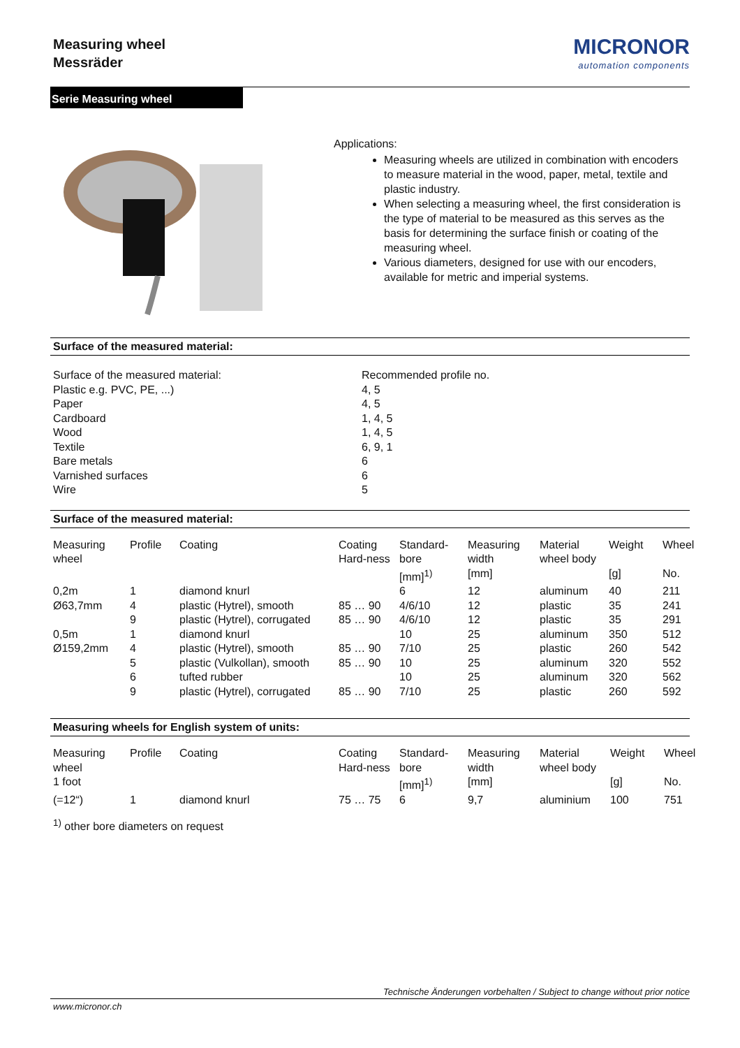Measuring wheel
Messräder
MICRONOR
automation components
Serie Measuring wheel
Applications:
Measuring wheels are utilized in combination with encoders to measure material in the wood, paper, metal, textile and plastic industry.
When selecting a measuring wheel, the first consideration is the type of material to be measured as this serves as the basis for determining the surface finish or coating of the measuring wheel.
Various diameters, designed for use with our encoders, available for metric and imperial systems.
Surface of the measured material:
Surface of the measured material:
Plastic e.g. PVC, PE, ...)
Paper
Cardboard
Wood
Textile
Bare metals
Varnished surfaces
Wire
Recommended profile no.
4, 5
4, 5
1, 4, 5
1, 4, 5
6, 9, 1
6
6
5
Surface of the measured material:
| Measuring wheel | Profile | Coating | Coating Hard-ness | Standard-bore | Measuring width | Material wheel body | Weight | Wheel |
| --- | --- | --- | --- | --- | --- | --- | --- | --- |
| | | | | [mm]<sup>1)</sup> | [mm] | | [g] | No. |
| 0,2m | 1 | diamond knurl | | 6 | 12 | aluminum | 40 | 211 |
| Ø63,7mm | 4 | plastic (Hytrel), smooth | 85 … 90 | 4/6/10 | 12 | plastic | 35 | 241 |
| | 9 | plastic (Hytrel), corrugated | 85 … 90 | 4/6/10 | 12 | plastic | 35 | 291 |
| 0,5m | 1 | diamond knurl | | 10 | 25 | aluminum | 350 | 512 |
| Ø159,2mm | 4 | plastic (Hytrel), smooth | 85 … 90 | 7/10 | 25 | plastic | 260 | 542 |
| | 5 | plastic (Vulkollan), smooth | 85 … 90 | 10 | 25 | aluminum | 320 | 552 |
| | 6 | tufted rubber | | 10 | 25 | aluminum | 320 | 562 |
| | 9 | plastic (Hytrel), corrugated | 85 … 90 | 7/10 | 25 | plastic | 260 | 592 |
Measuring wheels for English system of units:
| Measuring wheel | Profile | Coating | Coating Hard-ness | Standard-bore | Measuring width | Material wheel body | Weight | Wheel |
| --- | --- | --- | --- | --- | --- | --- | --- | --- |
| 1 foot | | | | [mm]<sup>1)</sup> | [mm] | | [g] | No. |
| (=12“) | 1 | diamond knurl | 75 … 75 | 6 | 9,7 | aluminium | 100 | 751 |
<sup>1)</sup> other bore diameters on request
Technische Änderungen vorbehalten / Subject to change without prior notice
www.micronor.ch